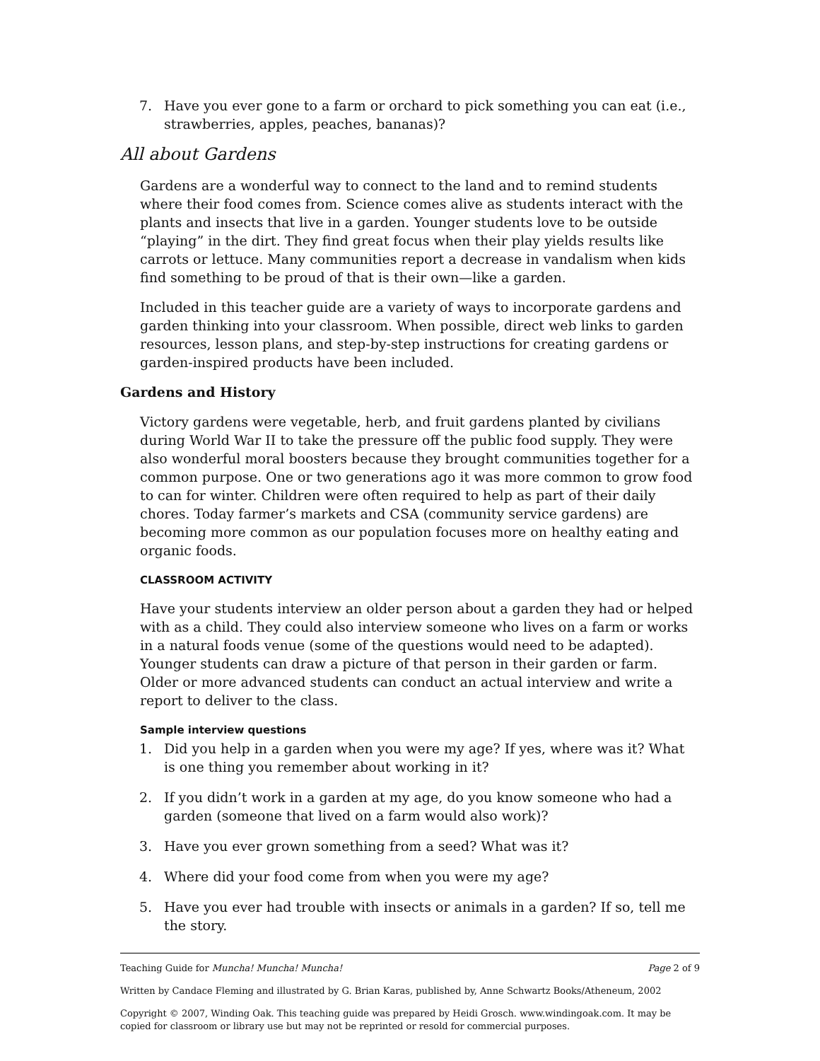7. Have you ever gone to a farm or orchard to pick something you can eat (i.e., strawberries, apples, peaches, bananas)?
All about Gardens
Gardens are a wonderful way to connect to the land and to remind students where their food comes from. Science comes alive as students interact with the plants and insects that live in a garden. Younger students love to be outside “playing” in the dirt. They find great focus when their play yields results like carrots or lettuce. Many communities report a decrease in vandalism when kids find something to be proud of that is their own—like a garden.
Included in this teacher guide are a variety of ways to incorporate gardens and garden thinking into your classroom. When possible, direct web links to garden resources, lesson plans, and step-by-step instructions for creating gardens or garden-inspired products have been included.
Gardens and History
Victory gardens were vegetable, herb, and fruit gardens planted by civilians during World War II to take the pressure off the public food supply. They were also wonderful moral boosters because they brought communities together for a common purpose. One or two generations ago it was more common to grow food to can for winter. Children were often required to help as part of their daily chores. Today farmer’s markets and CSA (community service gardens) are becoming more common as our population focuses more on healthy eating and organic foods.
CLASSROOM ACTIVITY
Have your students interview an older person about a garden they had or helped with as a child. They could also interview someone who lives on a farm or works in a natural foods venue (some of the questions would need to be adapted). Younger students can draw a picture of that person in their garden or farm. Older or more advanced students can conduct an actual interview and write a report to deliver to the class.
Sample interview questions
1. Did you help in a garden when you were my age? If yes, where was it? What is one thing you remember about working in it?
2. If you didn’t work in a garden at my age, do you know someone who had a garden (someone that lived on a farm would also work)?
3. Have you ever grown something from a seed? What was it?
4. Where did your food come from when you were my age?
5. Have you ever had trouble with insects or animals in a garden? If so, tell me the story.
Teaching Guide for Muncha! Muncha! Muncha! Page 2 of 9
Written by Candace Fleming and illustrated by G. Brian Karas, published by, Anne Schwartz Books/Atheneum, 2002
Copyright © 2007, Winding Oak. This teaching guide was prepared by Heidi Grosch. www.windingoak.com. It may be copied for classroom or library use but may not be reprinted or resold for commercial purposes.